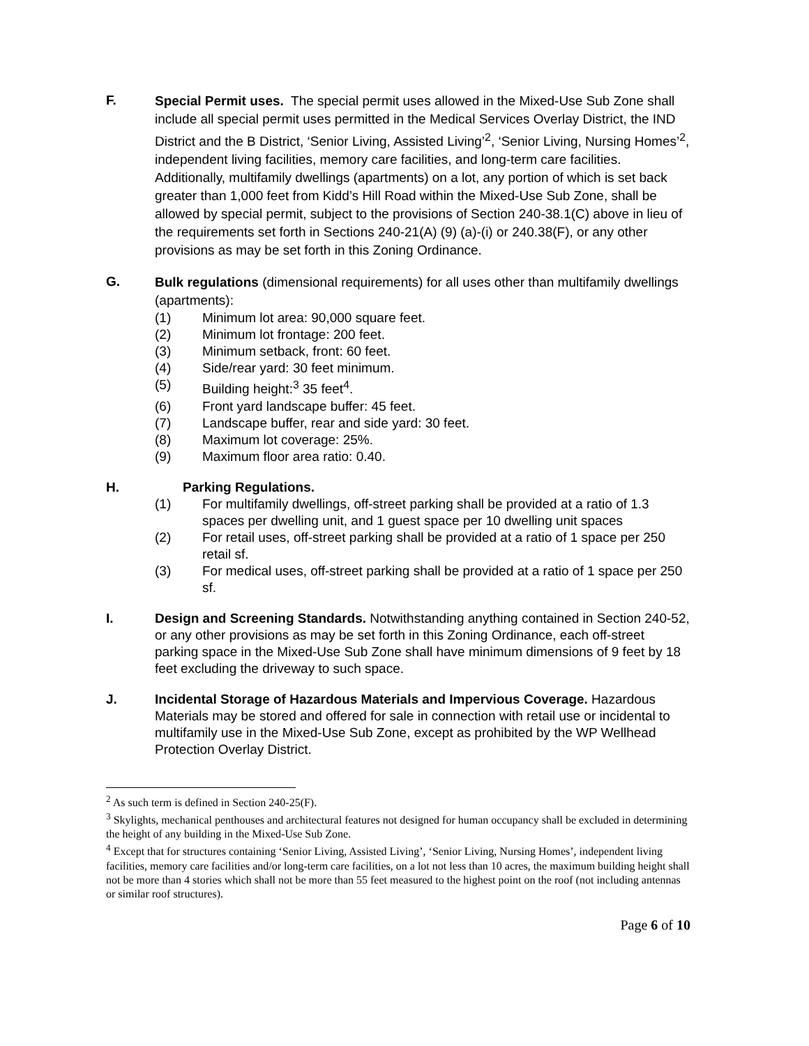F.
Special Permit uses. The special permit uses allowed in the Mixed-Use Sub Zone shall include all special permit uses permitted in the Medical Services Overlay District, the IND District and the B District, ‘Senior Living, Assisted Living’<sup>2</sup>, ‘Senior Living, Nursing Homes’<sup>2</sup>, independent living facilities, memory care facilities, and long-term care facilities. Additionally, multifamily dwellings (apartments) on a lot, any portion of which is set back greater than 1,000 feet from Kidd’s Hill Road within the Mixed-Use Sub Zone, shall be allowed by special permit, subject to the provisions of Section 240-38.1(C) above in lieu of the requirements set forth in Sections 240-21(A) (9) (a)-(i) or 240.38(F), or any other provisions as may be set forth in this Zoning Ordinance.
G.
Bulk regulations (dimensional requirements) for all uses other than multifamily dwellings (apartments):
(1) Minimum lot area: 90,000 square feet.
(2) Minimum lot frontage: 200 feet.
(3) Minimum setback, front: 60 feet.
(4) Side/rear yard: 30 feet minimum.
(5) Building height:<sup>3</sup> 35 feet<sup>4</sup>.
(6) Front yard landscape buffer: 45 feet.
(7) Landscape buffer, rear and side yard: 30 feet.
(8) Maximum lot coverage: 25%.
(9) Maximum floor area ratio: 0.40.
H. Parking Regulations.
(1) For multifamily dwellings, off-street parking shall be provided at a ratio of 1.3 spaces per dwelling unit, and 1 guest space per 10 dwelling unit spaces
(2) For retail uses, off-street parking shall be provided at a ratio of 1 space per 250 retail sf.
(3) For medical uses, off-street parking shall be provided at a ratio of 1 space per 250 sf.
I. Design and Screening Standards. Notwithstanding anything contained in Section 240-52, or any other provisions as may be set forth in this Zoning Ordinance, each off-street parking space in the Mixed-Use Sub Zone shall have minimum dimensions of 9 feet by 18 feet excluding the driveway to such space.
J. Incidental Storage of Hazardous Materials and Impervious Coverage. Hazardous Materials may be stored and offered for sale in connection with retail use or incidental to multifamily use in the Mixed-Use Sub Zone, except as prohibited by the WP Wellhead Protection Overlay District.
<sup>2</sup> As such term is defined in Section 240-25(F).
<sup>3</sup> Skylights, mechanical penthouses and architectural features not designed for human occupancy shall be excluded in determining the height of any building in the Mixed-Use Sub Zone.
<sup>4</sup> Except that for structures containing ‘Senior Living, Assisted Living’, ‘Senior Living, Nursing Homes’, independent living facilities, memory care facilities and/or long-term care facilities, on a lot not less than 10 acres, the maximum building height shall not be more than 4 stories which shall not be more than 55 feet measured to the highest point on the roof (not including antennas or similar roof structures).
Page 6 of 10